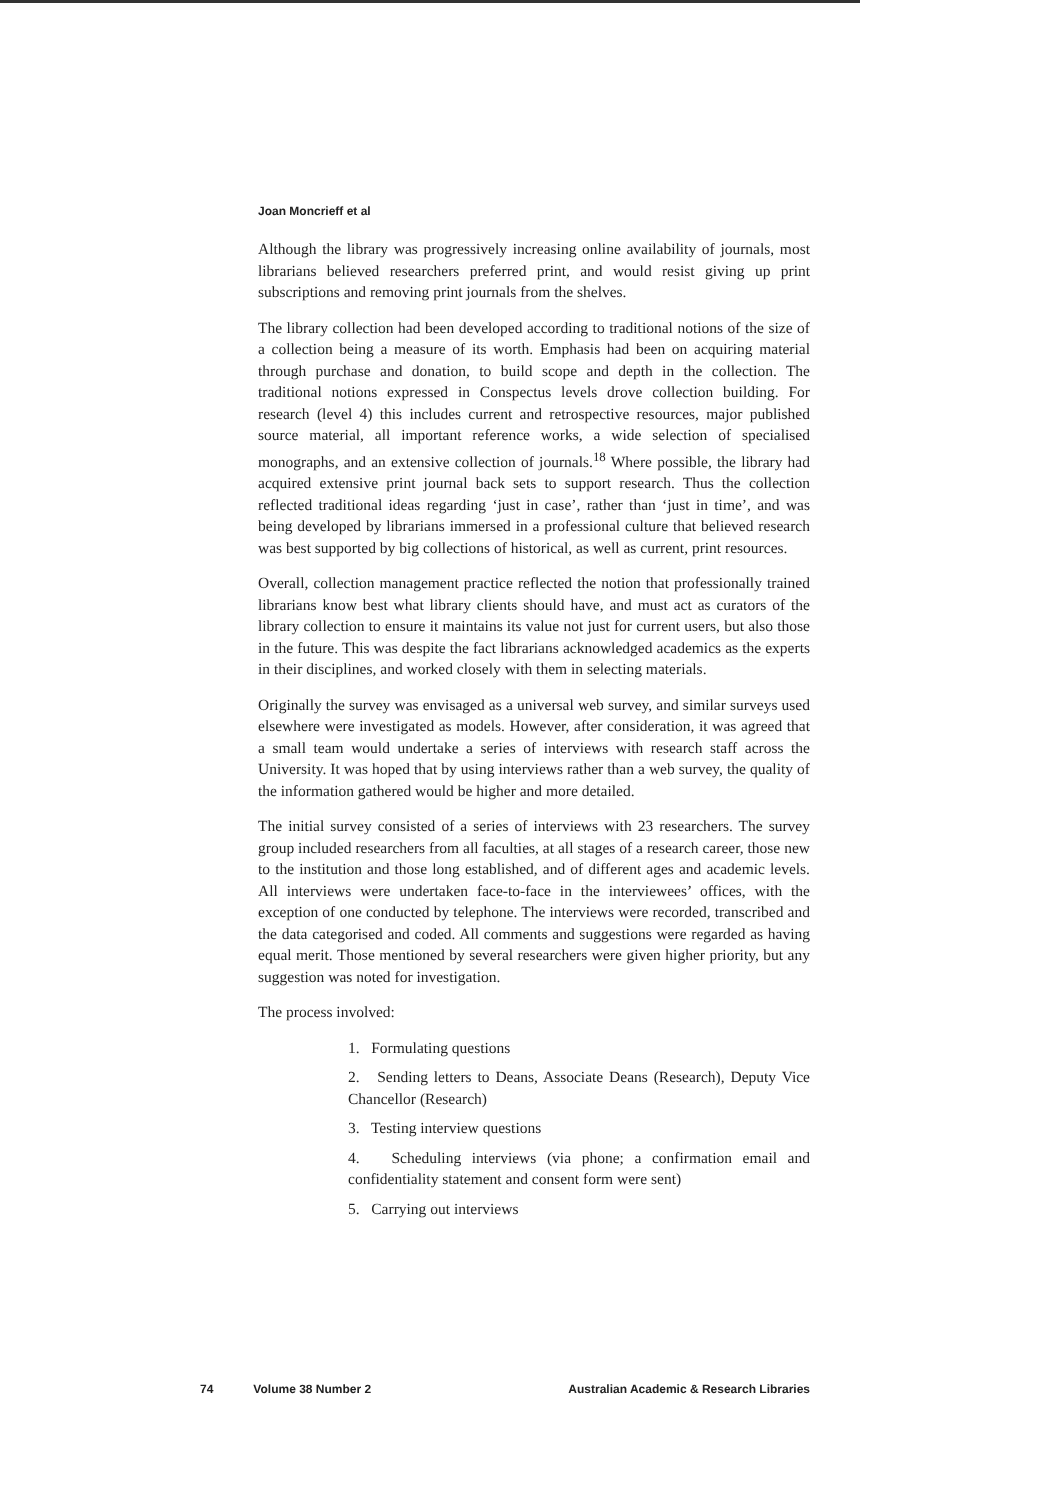Joan Moncrieff et al
Although the library was progressively increasing online availability of journals, most librarians believed researchers preferred print, and would resist giving up print subscriptions and removing print journals from the shelves.
The library collection had been developed according to traditional notions of the size of a collection being a measure of its worth. Emphasis had been on acquiring material through purchase and donation, to build scope and depth in the collection. The traditional notions expressed in Conspectus levels drove collection building. For research (level 4) this includes current and retrospective resources, major published source material, all important reference works, a wide selection of specialised monographs, and an extensive collection of journals.<sup>18</sup> Where possible, the library had acquired extensive print journal back sets to support research. Thus the collection reflected traditional ideas regarding ‘just in case’, rather than ‘just in time’, and was being developed by librarians immersed in a professional culture that believed research was best supported by big collections of historical, as well as current, print resources.
Overall, collection management practice reflected the notion that professionally trained librarians know best what library clients should have, and must act as curators of the library collection to ensure it maintains its value not just for current users, but also those in the future. This was despite the fact librarians acknowledged academics as the experts in their disciplines, and worked closely with them in selecting materials.
Originally the survey was envisaged as a universal web survey, and similar surveys used elsewhere were investigated as models. However, after consideration, it was agreed that a small team would undertake a series of interviews with research staff across the University. It was hoped that by using interviews rather than a web survey, the quality of the information gathered would be higher and more detailed.
The initial survey consisted of a series of interviews with 23 researchers. The survey group included researchers from all faculties, at all stages of a research career, those new to the institution and those long established, and of different ages and academic levels. All interviews were undertaken face-to-face in the interviewees’ offices, with the exception of one conducted by telephone. The interviews were recorded, transcribed and the data categorised and coded. All comments and suggestions were regarded as having equal merit. Those mentioned by several researchers were given higher priority, but any suggestion was noted for investigation.
The process involved:
1. Formulating questions
2. Sending letters to Deans, Associate Deans (Research), Deputy Vice Chancellor (Research)
3. Testing interview questions
4. Scheduling interviews (via phone; a confirmation email and confidentiality statement and consent form were sent)
5. Carrying out interviews
74 Volume 38 Number 2 Australian Academic & Research Libraries